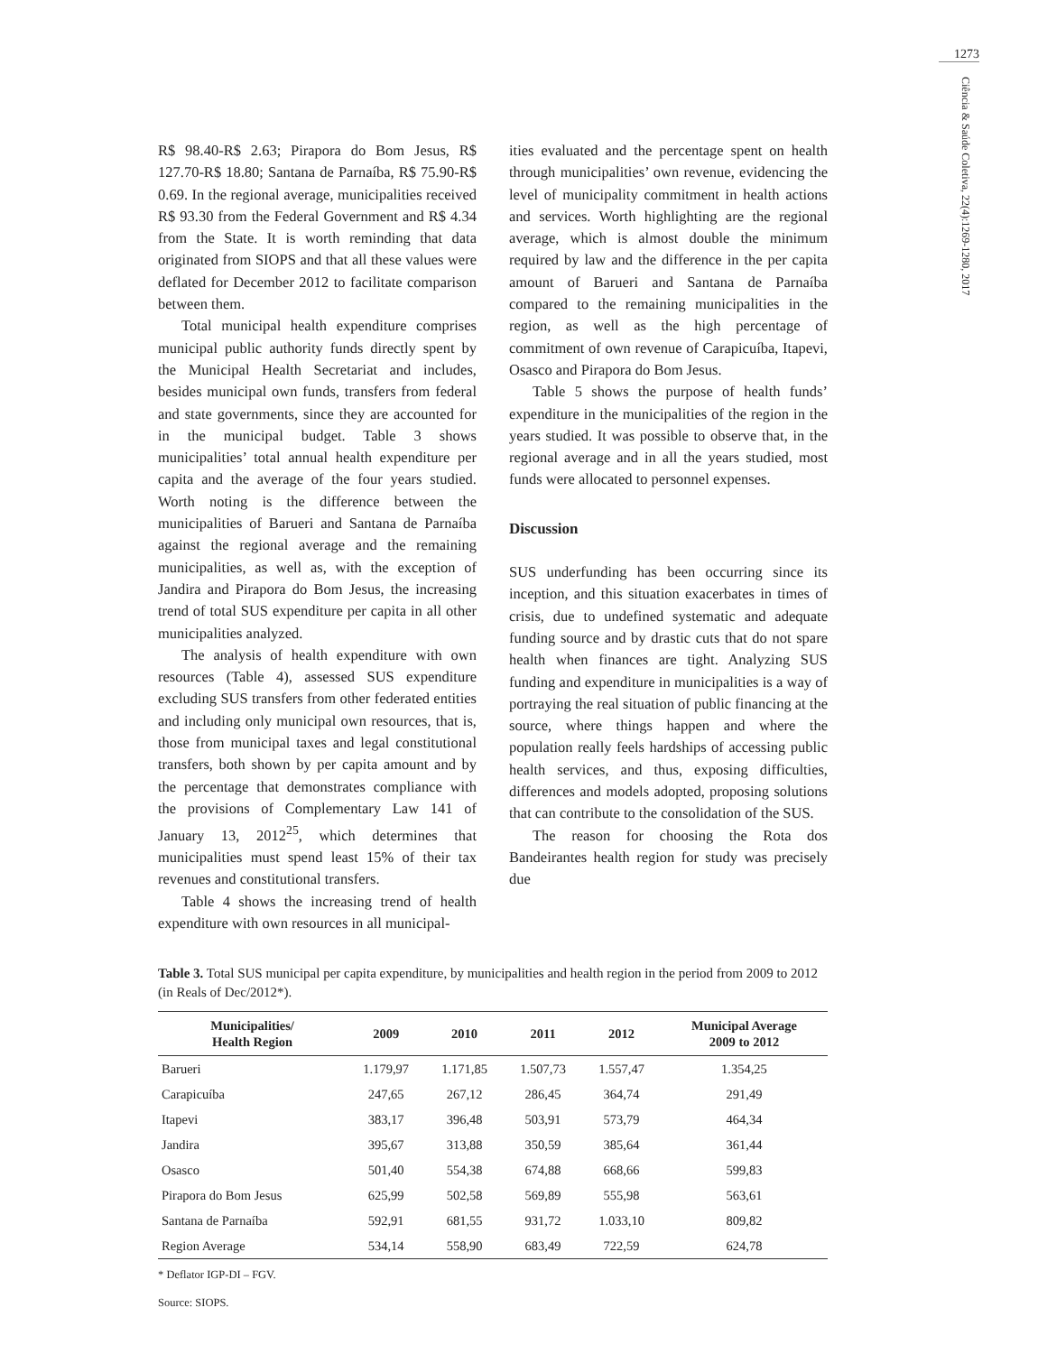1273
Ciência & Saúde Coletiva, 22(4):1269-1280, 2017
R$ 98.40-R$ 2.63; Pirapora do Bom Jesus, R$ 127.70-R$ 18.80; Santana de Parnaíba, R$ 75.90-R$ 0.69. In the regional average, municipalities received R$ 93.30 from the Federal Government and R$ 4.34 from the State. It is worth reminding that data originated from SIOPS and that all these values were deflated for December 2012 to facilitate comparison between them.
Total municipal health expenditure comprises municipal public authority funds directly spent by the Municipal Health Secretariat and includes, besides municipal own funds, transfers from federal and state governments, since they are accounted for in the municipal budget. Table 3 shows municipalities’ total annual health expenditure per capita and the average of the four years studied. Worth noting is the difference between the municipalities of Barueri and Santana de Parnaíba against the regional average and the remaining municipalities, as well as, with the exception of Jandira and Pirapora do Bom Jesus, the increasing trend of total SUS expenditure per capita in all other municipalities analyzed.
The analysis of health expenditure with own resources (Table 4), assessed SUS expenditure excluding SUS transfers from other federated entities and including only municipal own resources, that is, those from municipal taxes and legal constitutional transfers, both shown by per capita amount and by the percentage that demonstrates compliance with the provisions of Complementary Law 141 of January 13, 2012<sup>25</sup>, which determines that municipalities must spend least 15% of their tax revenues and constitutional transfers.
Table 4 shows the increasing trend of health expenditure with own resources in all municipal-
ities evaluated and the percentage spent on health through municipalities’ own revenue, evidencing the level of municipality commitment in health actions and services. Worth highlighting are the regional average, which is almost double the minimum required by law and the difference in the per capita amount of Barueri and Santana de Parnaíba compared to the remaining municipalities in the region, as well as the high percentage of commitment of own revenue of Carapicuíba, Itapevi, Osasco and Pirapora do Bom Jesus.
Table 5 shows the purpose of health funds’ expenditure in the municipalities of the region in the years studied. It was possible to observe that, in the regional average and in all the years studied, most funds were allocated to personnel expenses.
Discussion
SUS underfunding has been occurring since its inception, and this situation exacerbates in times of crisis, due to undefined systematic and adequate funding source and by drastic cuts that do not spare health when finances are tight. Analyzing SUS funding and expenditure in municipalities is a way of portraying the real situation of public financing at the source, where things happen and where the population really feels hardships of accessing public health services, and thus, exposing difficulties, differences and models adopted, proposing solutions that can contribute to the consolidation of the SUS.
The reason for choosing the Rota dos Bandeirantes health region for study was precisely due
Table 3. Total SUS municipal per capita expenditure, by municipalities and health region in the period from 2009 to 2012 (in Reals of Dec/2012*).
| Municipalities/ Health Region | 2009 | 2010 | 2011 | 2012 | Municipal Average 2009 to 2012 |
| --- | --- | --- | --- | --- | --- |
| Barueri | 1.179,97 | 1.171,85 | 1.507,73 | 1.557,47 | 1.354,25 |
| Carapicuíba | 247,65 | 267,12 | 286,45 | 364,74 | 291,49 |
| Itapevi | 383,17 | 396,48 | 503,91 | 573,79 | 464,34 |
| Jandira | 395,67 | 313,88 | 350,59 | 385,64 | 361,44 |
| Osasco | 501,40 | 554,38 | 674,88 | 668,66 | 599,83 |
| Pirapora do Bom Jesus | 625,99 | 502,58 | 569,89 | 555,98 | 563,61 |
| Santana de Parnaíba | 592,91 | 681,55 | 931,72 | 1.033,10 | 809,82 |
| Region Average | 534,14 | 558,90 | 683,49 | 722,59 | 624,78 |
* Deflator IGP-DI – FGV.
Source: SIOPS.